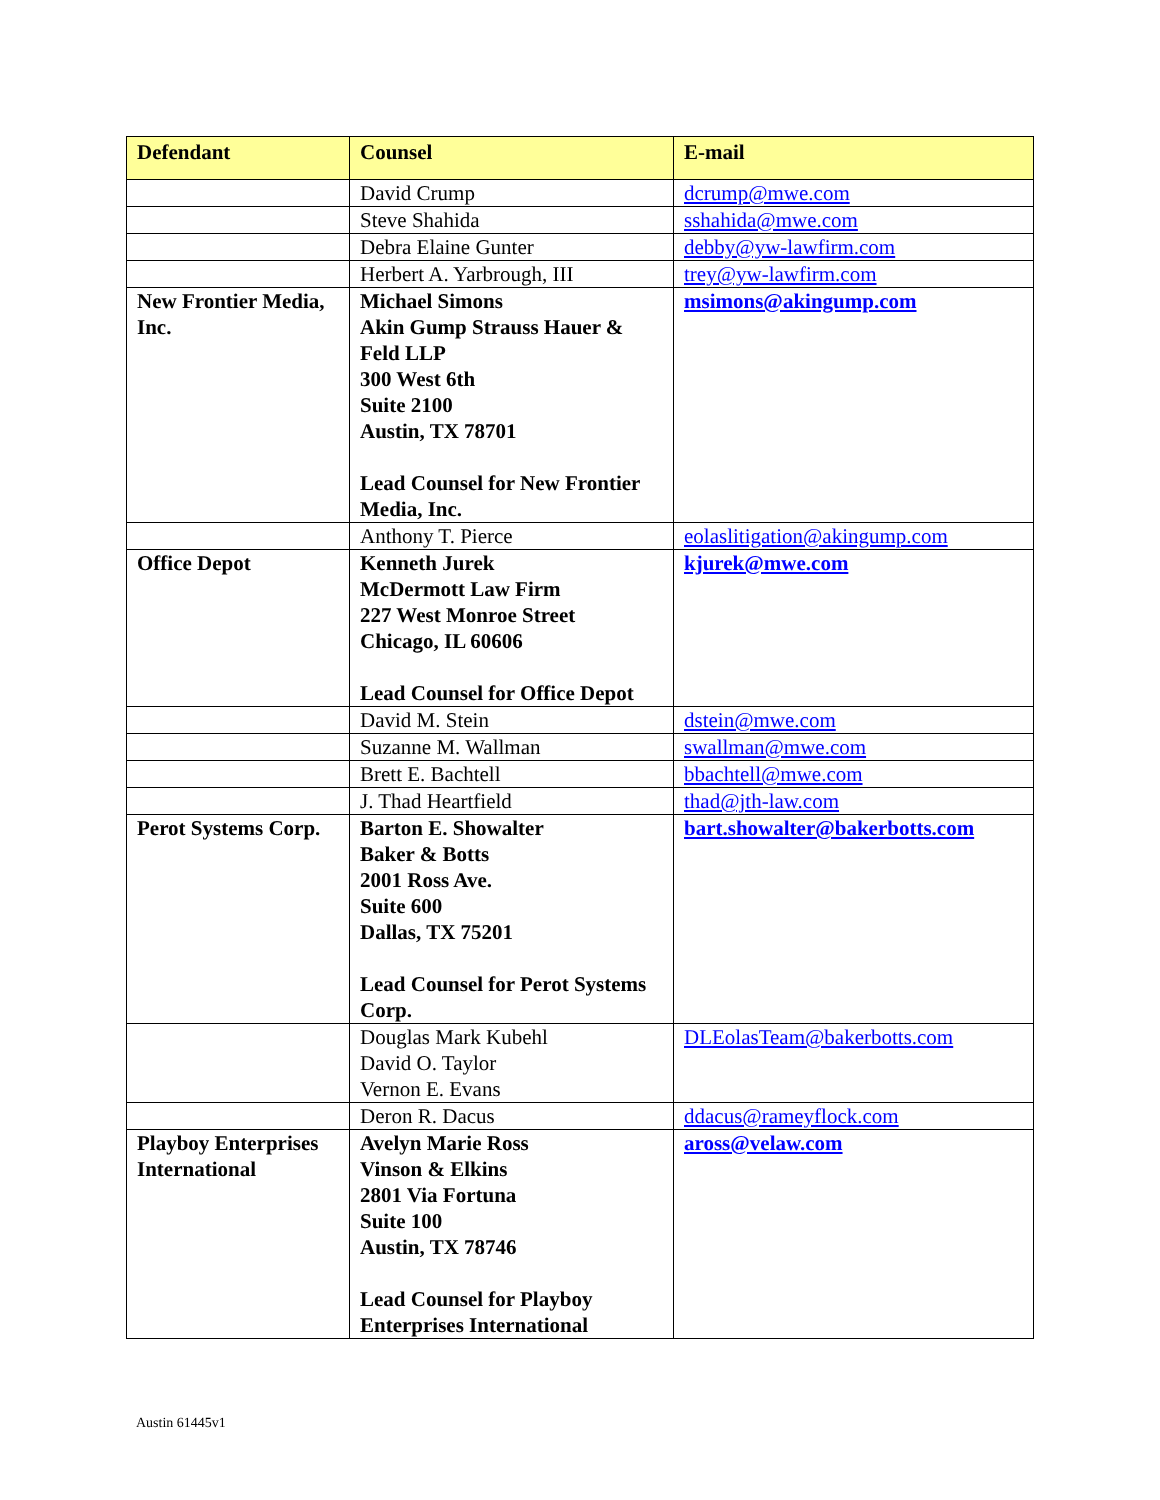| Defendant | Counsel | E-mail |
| --- | --- | --- |
| | David Crump | dcrump@mwe.com |
| | Steve Shahida | sshahida@mwe.com |
| | Debra Elaine Gunter | debby@yw-lawfirm.com |
| | Herbert A. Yarbrough, III | trey@yw-lawfirm.com |
| New Frontier Media, Inc. | Michael Simons Akin Gump Strauss Hauer & Feld LLP 300 West 6th Suite 2100 Austin, TX 78701 Lead Counsel for New Frontier Media, Inc. | msimons@akingump.com |
| | Anthony T. Pierce | eolaslitigation@akingump.com |
| Office Depot | Kenneth Jurek McDermott Law Firm 227 West Monroe Street Chicago, IL 60606 Lead Counsel for Office Depot | kjurek@mwe.com |
| | David M. Stein | dstein@mwe.com |
| | Suzanne M. Wallman | swallman@mwe.com |
| | Brett E. Bachtell | bbachtell@mwe.com |
| | J. Thad Heartfield | thad@jth-law.com |
| Perot Systems Corp. | Barton E. Showalter Baker & Botts 2001 Ross Ave. Suite 600 Dallas, TX 75201 Lead Counsel for Perot Systems Corp. | bart.showalter@bakerbotts.com |
| | Douglas Mark Kubehl David O. Taylor Vernon E. Evans | DLEolasTeam@bakerbotts.com |
| | Deron R. Dacus | ddacus@rameyflock.com |
| Playboy Enterprises International | Avelyn Marie Ross Vinson & Elkins 2801 Via Fortuna Suite 100 Austin, TX 78746 Lead Counsel for Playboy Enterprises International | aross@velaw.com |
Austin 61445v1